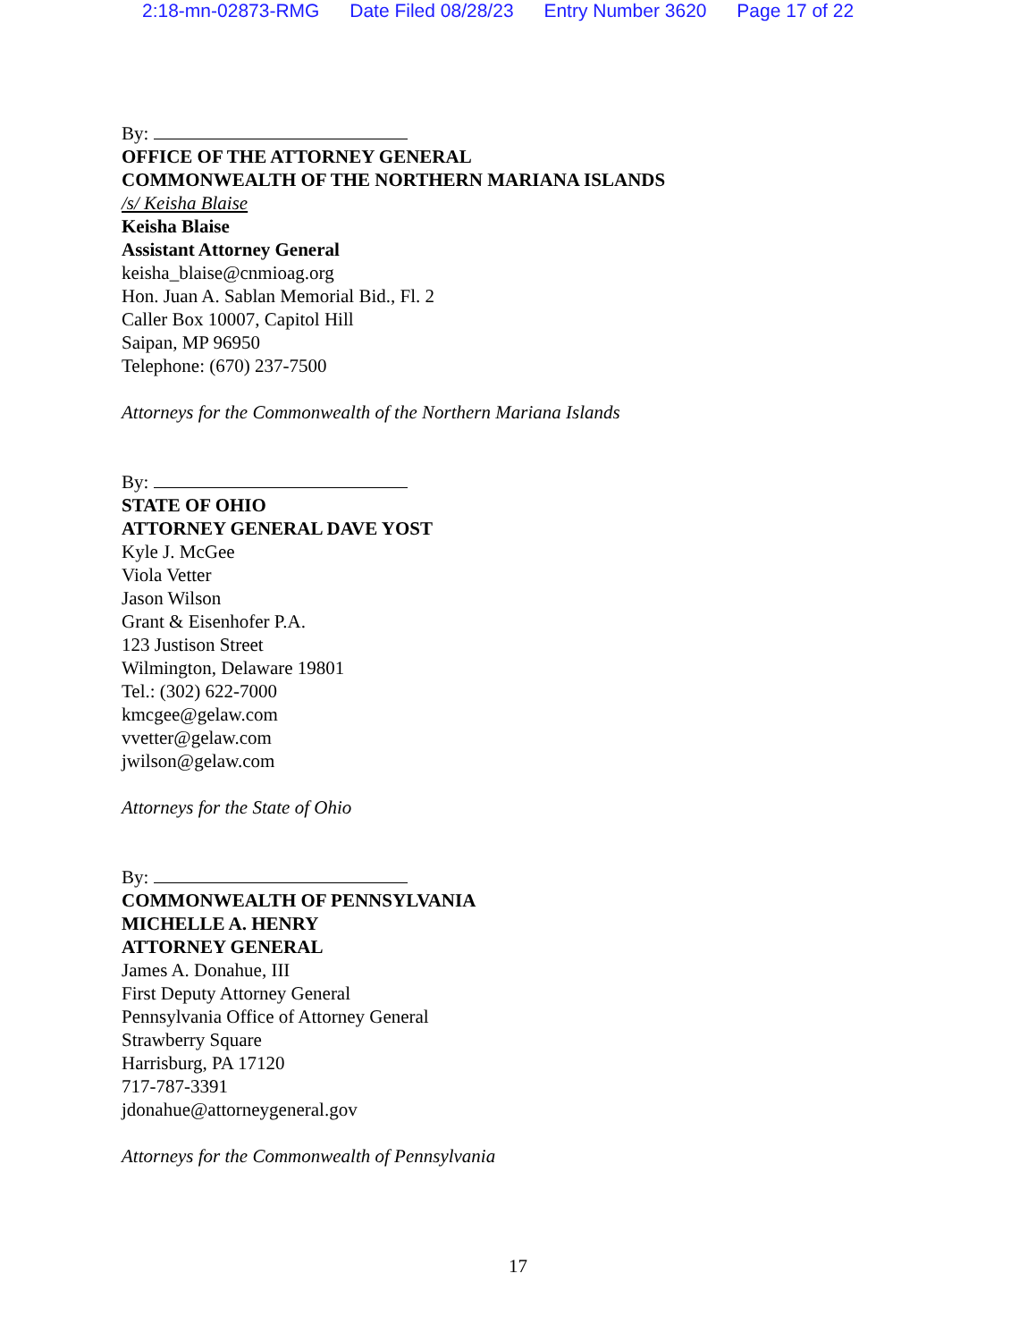2:18-mn-02873-RMG Date Filed 08/28/23 Entry Number 3620 Page 17 of 22
By:
OFFICE OF THE ATTORNEY GENERAL
COMMONWEALTH OF THE NORTHERN MARIANA ISLANDS
/s/ Keisha Blaise
Keisha Blaise
Assistant Attorney General
keisha_blaise@cnmioag.org
Hon. Juan A. Sablan Memorial Bid., Fl. 2
Caller Box 10007, Capitol Hill
Saipan, MP 96950
Telephone: (670) 237-7500
Attorneys for the Commonwealth of the Northern Mariana Islands
By:
STATE OF OHIO
ATTORNEY GENERAL DAVE YOST
Kyle J. McGee
Viola Vetter
Jason Wilson
Grant & Eisenhofer P.A.
123 Justison Street
Wilmington, Delaware 19801
Tel.: (302) 622-7000
kmcgee@gelaw.com
vvetter@gelaw.com
jwilson@gelaw.com
Attorneys for the State of Ohio
By:
COMMONWEALTH OF PENNSYLVANIA
MICHELLE A. HENRY
ATTORNEY GENERAL
James A. Donahue, III
First Deputy Attorney General
Pennsylvania Office of Attorney General
Strawberry Square
Harrisburg, PA 17120
717-787-3391
jdonahue@attorneygeneral.gov
Attorneys for the Commonwealth of Pennsylvania
17